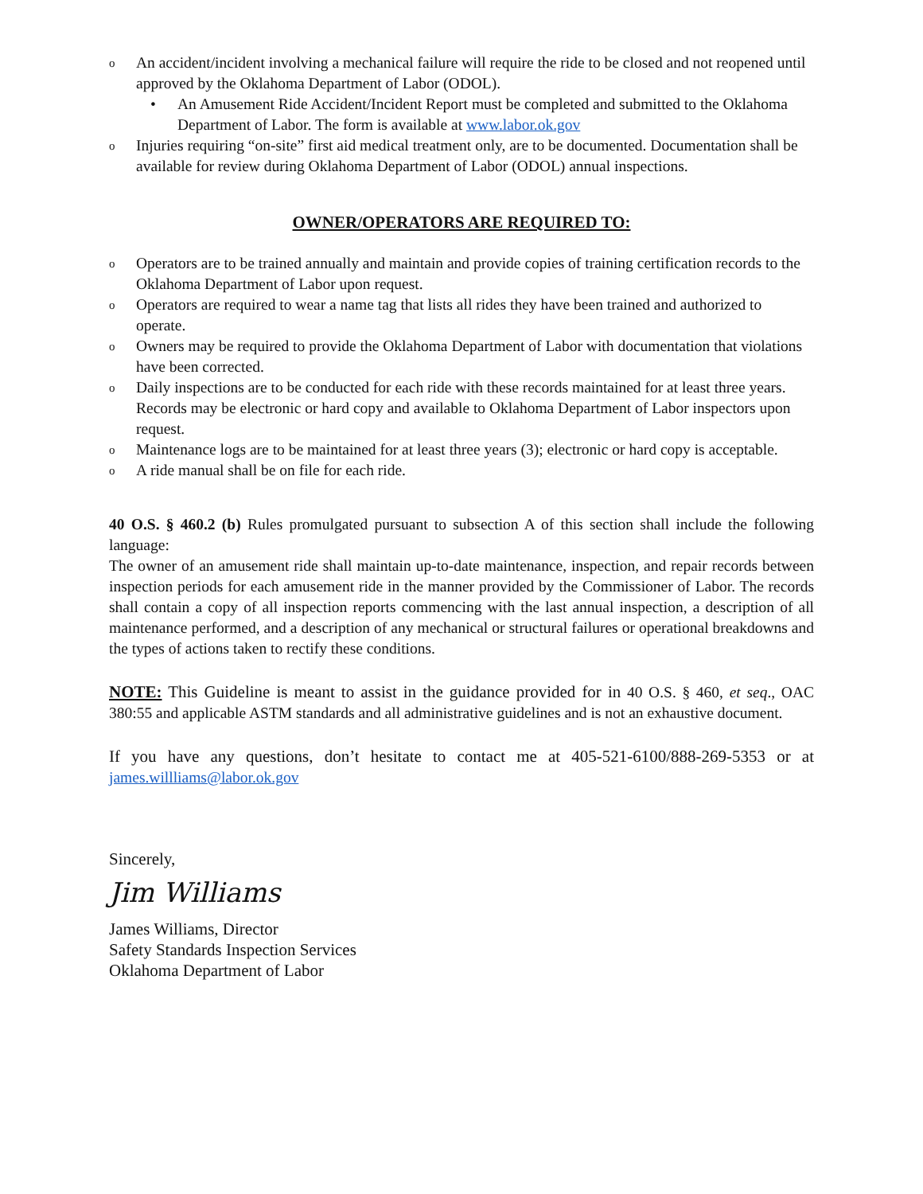o An accident/incident involving a mechanical failure will require the ride to be closed and not reopened until approved by the Oklahoma Department of Labor (ODOL).
• An Amusement Ride Accident/Incident Report must be completed and submitted to the Oklahoma Department of Labor. The form is available at www.labor.ok.gov
o Injuries requiring “on-site” first aid medical treatment only, are to be documented. Documentation shall be available for review during Oklahoma Department of Labor (ODOL) annual inspections.
OWNER/OPERATORS ARE REQUIRED TO:
o Operators are to be trained annually and maintain and provide copies of training certification records to the Oklahoma Department of Labor upon request.
o Operators are required to wear a name tag that lists all rides they have been trained and authorized to operate.
o Owners may be required to provide the Oklahoma Department of Labor with documentation that violations have been corrected.
o Daily inspections are to be conducted for each ride with these records maintained for at least three years. Records may be electronic or hard copy and available to Oklahoma Department of Labor inspectors upon request.
o Maintenance logs are to be maintained for at least three years (3); electronic or hard copy is acceptable.
o A ride manual shall be on file for each ride.
40 O.S. § 460.2 (b) Rules promulgated pursuant to subsection A of this section shall include the following language:
The owner of an amusement ride shall maintain up-to-date maintenance, inspection, and repair records between inspection periods for each amusement ride in the manner provided by the Commissioner of Labor. The records shall contain a copy of all inspection reports commencing with the last annual inspection, a description of all maintenance performed, and a description of any mechanical or structural failures or operational breakdowns and the types of actions taken to rectify these conditions.
NOTE: This Guideline is meant to assist in the guidance provided for in 40 O.S. § 460, et seq., OAC 380:55 and applicable ASTM standards and all administrative guidelines and is not an exhaustive document.
If you have any questions, don’t hesitate to contact me at 405-521-6100/888-269-5353 or at james.willliams@labor.ok.gov
Sincerely,
Jim Williams
James Williams, Director
Safety Standards Inspection Services
Oklahoma Department of Labor